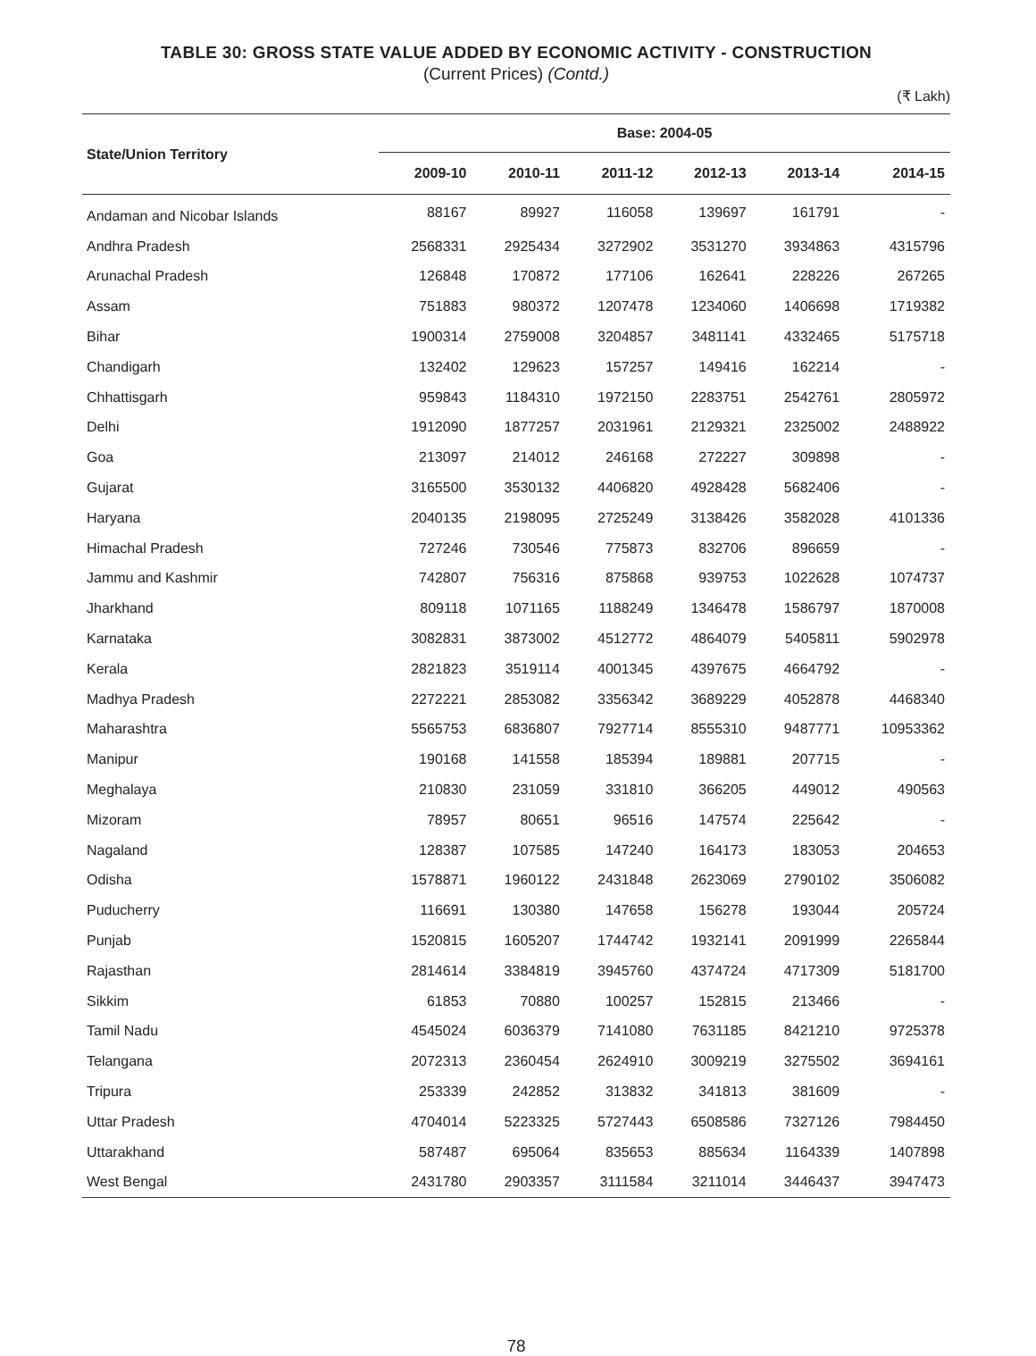TABLE 30: GROSS STATE VALUE ADDED BY ECONOMIC ACTIVITY - CONSTRUCTION
(Current Prices) (Contd.)
(₹ Lakh)
| State/Union Territory | Base: 2004-05 | | | | | |
| --- | --- | --- | --- | --- | --- | --- |
| | 2009-10 | 2010-11 | 2011-12 | 2012-13 | 2013-14 | 2014-15 |
| Andaman and Nicobar Islands | 88167 | 89927 | 116058 | 139697 | 161791 | - |
| Andhra Pradesh | 2568331 | 2925434 | 3272902 | 3531270 | 3934863 | 4315796 |
| Arunachal Pradesh | 126848 | 170872 | 177106 | 162641 | 228226 | 267265 |
| Assam | 751883 | 980372 | 1207478 | 1234060 | 1406698 | 1719382 |
| Bihar | 1900314 | 2759008 | 3204857 | 3481141 | 4332465 | 5175718 |
| Chandigarh | 132402 | 129623 | 157257 | 149416 | 162214 | - |
| Chhattisgarh | 959843 | 1184310 | 1972150 | 2283751 | 2542761 | 2805972 |
| Delhi | 1912090 | 1877257 | 2031961 | 2129321 | 2325002 | 2488922 |
| Goa | 213097 | 214012 | 246168 | 272227 | 309898 | - |
| Gujarat | 3165500 | 3530132 | 4406820 | 4928428 | 5682406 | - |
| Haryana | 2040135 | 2198095 | 2725249 | 3138426 | 3582028 | 4101336 |
| Himachal Pradesh | 727246 | 730546 | 775873 | 832706 | 896659 | - |
| Jammu and Kashmir | 742807 | 756316 | 875868 | 939753 | 1022628 | 1074737 |
| Jharkhand | 809118 | 1071165 | 1188249 | 1346478 | 1586797 | 1870008 |
| Karnataka | 3082831 | 3873002 | 4512772 | 4864079 | 5405811 | 5902978 |
| Kerala | 2821823 | 3519114 | 4001345 | 4397675 | 4664792 | - |
| Madhya Pradesh | 2272221 | 2853082 | 3356342 | 3689229 | 4052878 | 4468340 |
| Maharashtra | 5565753 | 6836807 | 7927714 | 8555310 | 9487771 | 10953362 |
| Manipur | 190168 | 141558 | 185394 | 189881 | 207715 | - |
| Meghalaya | 210830 | 231059 | 331810 | 366205 | 449012 | 490563 |
| Mizoram | 78957 | 80651 | 96516 | 147574 | 225642 | - |
| Nagaland | 128387 | 107585 | 147240 | 164173 | 183053 | 204653 |
| Odisha | 1578871 | 1960122 | 2431848 | 2623069 | 2790102 | 3506082 |
| Puducherry | 116691 | 130380 | 147658 | 156278 | 193044 | 205724 |
| Punjab | 1520815 | 1605207 | 1744742 | 1932141 | 2091999 | 2265844 |
| Rajasthan | 2814614 | 3384819 | 3945760 | 4374724 | 4717309 | 5181700 |
| Sikkim | 61853 | 70880 | 100257 | 152815 | 213466 | - |
| Tamil Nadu | 4545024 | 6036379 | 7141080 | 7631185 | 8421210 | 9725378 |
| Telangana | 2072313 | 2360454 | 2624910 | 3009219 | 3275502 | 3694161 |
| Tripura | 253339 | 242852 | 313832 | 341813 | 381609 | - |
| Uttar Pradesh | 4704014 | 5223325 | 5727443 | 6508586 | 7327126 | 7984450 |
| Uttarakhand | 587487 | 695064 | 835653 | 885634 | 1164339 | 1407898 |
| West Bengal | 2431780 | 2903357 | 3111584 | 3211014 | 3446437 | 3947473 |
78